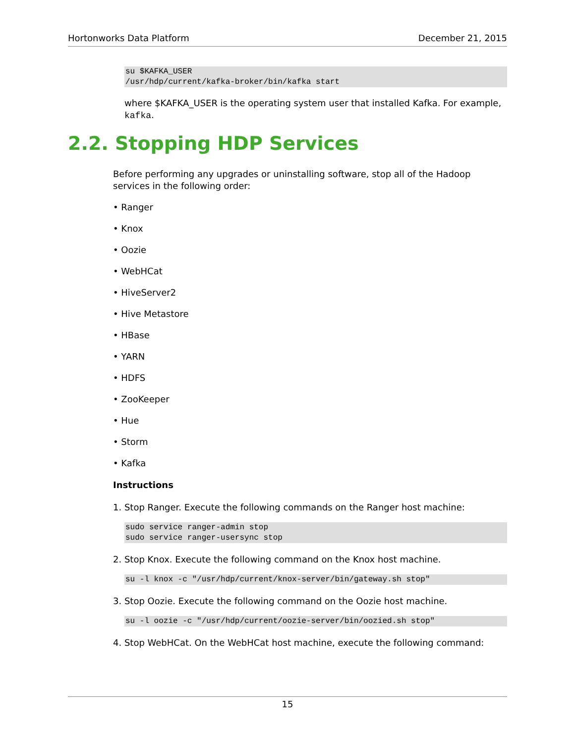Hortonworks Data Platform December 21, 2015
su $KAFKA_USER
/usr/hdp/current/kafka-broker/bin/kafka start
where $KAFKA_USER is the operating system user that installed Kafka. For example, kafka.
2.2. Stopping HDP Services
Before performing any upgrades or uninstalling software, stop all of the Hadoop services in the following order:
• Ranger
• Knox
• Oozie
• WebHCat
• HiveServer2
• Hive Metastore
• HBase
• YARN
• HDFS
• ZooKeeper
• Hue
• Storm
• Kafka
Instructions
1. Stop Ranger. Execute the following commands on the Ranger host machine:
sudo service ranger-admin stop
sudo service ranger-usersync stop
2. Stop Knox. Execute the following command on the Knox host machine.
su -l knox -c "/usr/hdp/current/knox-server/bin/gateway.sh stop"
3. Stop Oozie. Execute the following command on the Oozie host machine.
su -l oozie -c "/usr/hdp/current/oozie-server/bin/oozied.sh stop"
4. Stop WebHCat. On the WebHCat host machine, execute the following command:
15